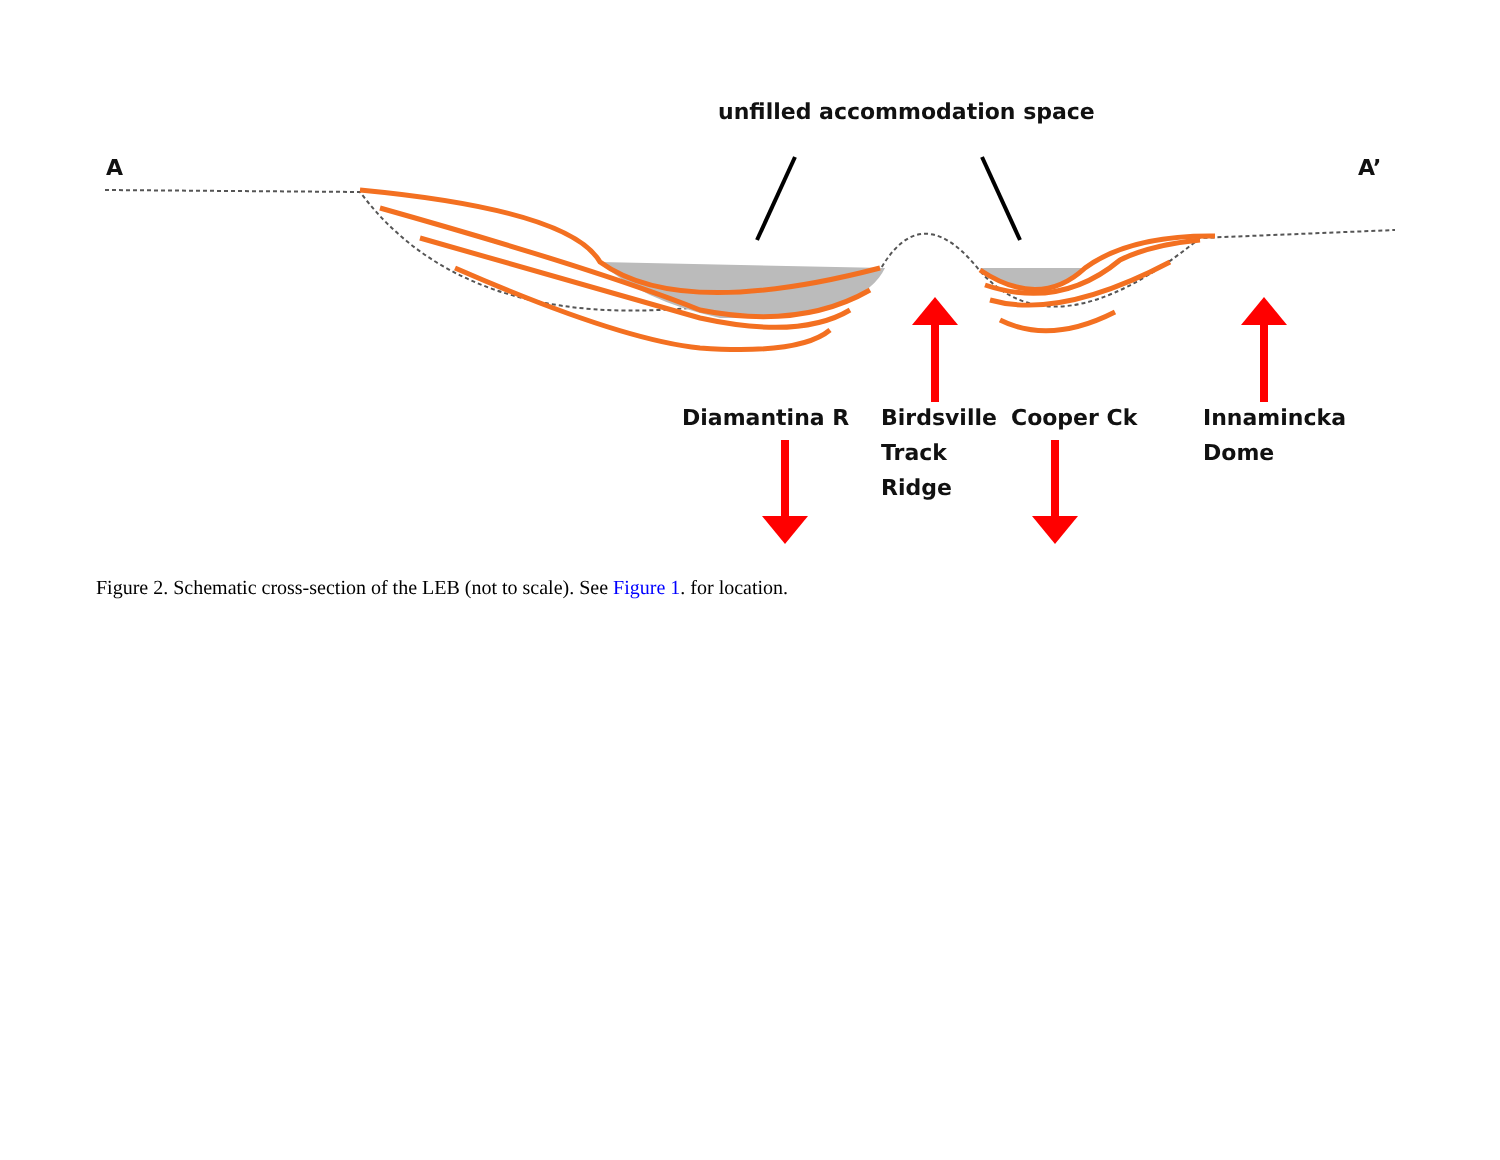unfilled accommodation space
A A’
Diamantina R
Birdsville
Track
Ridge
Cooper Ck
Innamincka
Dome
Figure 2. Schematic cross-section of the LEB (not to scale). See Figure 1. for location.